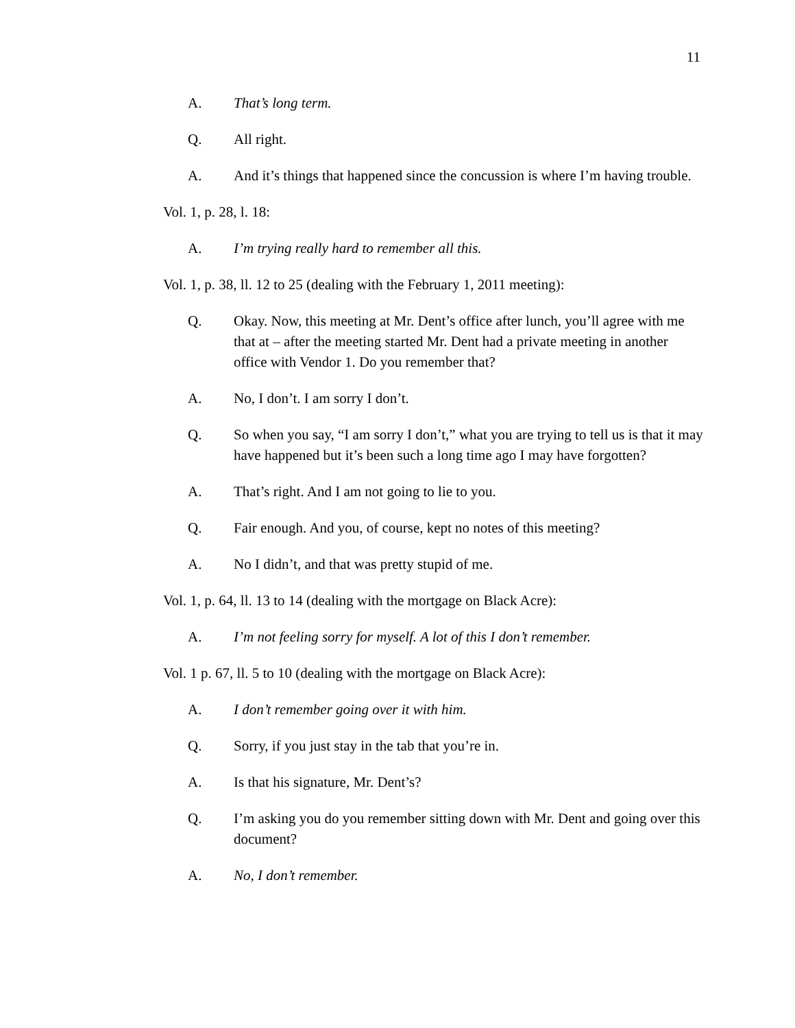11
A. That’s long term.
Q. All right.
A. And it’s things that happened since the concussion is where I’m having trouble.
Vol. 1, p. 28, l. 18:
A. I’m trying really hard to remember all this.
Vol. 1, p. 38, ll. 12 to 25 (dealing with the February 1, 2011 meeting):
Q. Okay. Now, this meeting at Mr. Dent’s office after lunch, you’ll agree with me that at – after the meeting started Mr. Dent had a private meeting in another office with Vendor 1. Do you remember that?
A. No, I don’t. I am sorry I don’t.
Q. So when you say, “I am sorry I don’t,” what you are trying to tell us is that it may have happened but it’s been such a long time ago I may have forgotten?
A. That’s right. And I am not going to lie to you.
Q. Fair enough. And you, of course, kept no notes of this meeting?
A. No I didn’t, and that was pretty stupid of me.
Vol. 1, p. 64, ll. 13 to 14 (dealing with the mortgage on Black Acre):
A. I’m not feeling sorry for myself. A lot of this I don’t remember.
Vol. 1 p. 67, ll. 5 to 10 (dealing with the mortgage on Black Acre):
A. I don’t remember going over it with him.
Q. Sorry, if you just stay in the tab that you’re in.
A. Is that his signature, Mr. Dent’s?
Q. I’m asking you do you remember sitting down with Mr. Dent and going over this document?
A. No, I don’t remember.